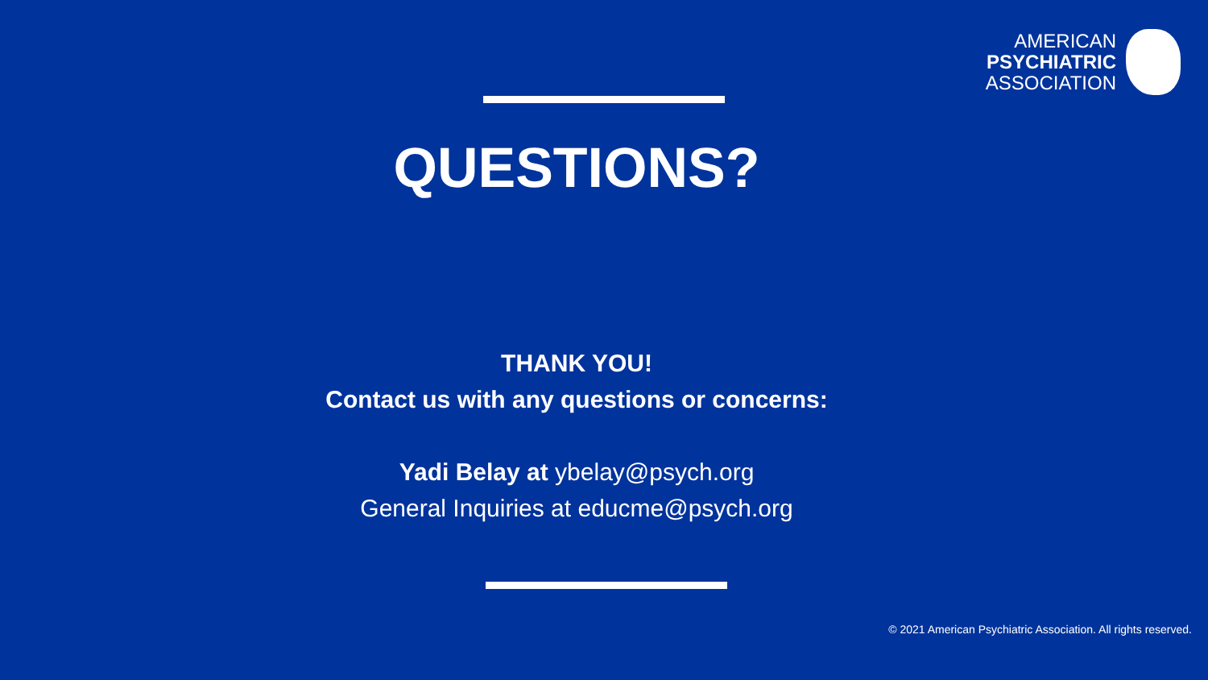AMERICAN
PSYCHIATRIC
ASSOCIATION
QUESTIONS?
THANK YOU!
Contact us with any questions or concerns:
Yadi Belay at ybelay@psych.org
General Inquiries at educme@psych.org
© 2021 American Psychiatric Association. All rights reserved.